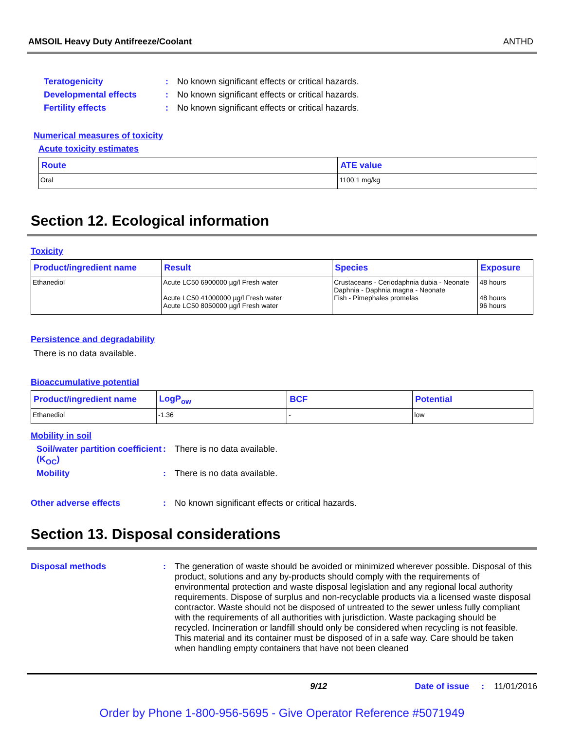AMSOIL Heavy Duty Antifreeze/Coolant ANTHD
Teratogenicity: No known significant effects or critical hazards.
Developmental effects: No known significant effects or critical hazards.
Fertility effects: No known significant effects or critical hazards.
Numerical measures of toxicity
Acute toxicity estimates
| Route | ATE value |
| --- | --- |
| Oral | 1100.1 mg/kg |
Section 12. Ecological information
Toxicity
| Product/ingredient name | Result | Species | Exposure |
| --- | --- | --- | --- |
| Ethanediol | Acute LC50 6900000 µg/l Fresh water Acute LC50 41000000 µg/l Fresh water Acute LC50 8050000 µg/l Fresh water | Crustaceans - Ceriodaphnia dubia - Neonate Daphnia - Daphnia magna - Neonate Fish - Pimephales promelas | 48 hours 48 hours 96 hours |
Persistence and degradability
There is no data available.
Bioaccumulative potential
| Product/ingredient name | LogP<sub>ow</sub> | BCF | Potential |
| --- | --- | --- | --- |
| Ethanediol | -1.36 | - | low |
Mobility in soil
Soil/water partition coefficient (K<sub>OC</sub>): There is no data available.
Mobility: There is no data available.
Other adverse effects: No known significant effects or critical hazards.
Section 13. Disposal considerations
Disposal methods: The generation of waste should be avoided or minimized wherever possible. Disposal of this product, solutions and any by-products should comply with the requirements of environmental protection and waste disposal legislation and any regional local authority requirements. Dispose of surplus and non-recyclable products via a licensed waste disposal contractor. Waste should not be disposed of untreated to the sewer unless fully compliant with the requirements of all authorities with jurisdiction. Waste packaging should be recycled. Incineration or landfill should only be considered when recycling is not feasible. This material and its container must be disposed of in a safe way. Care should be taken when handling empty containers that have not been cleaned
9/12 Date of issue: 11/01/2016
Order by Phone 1-800-956-5695 - Give Operator Reference #5071949